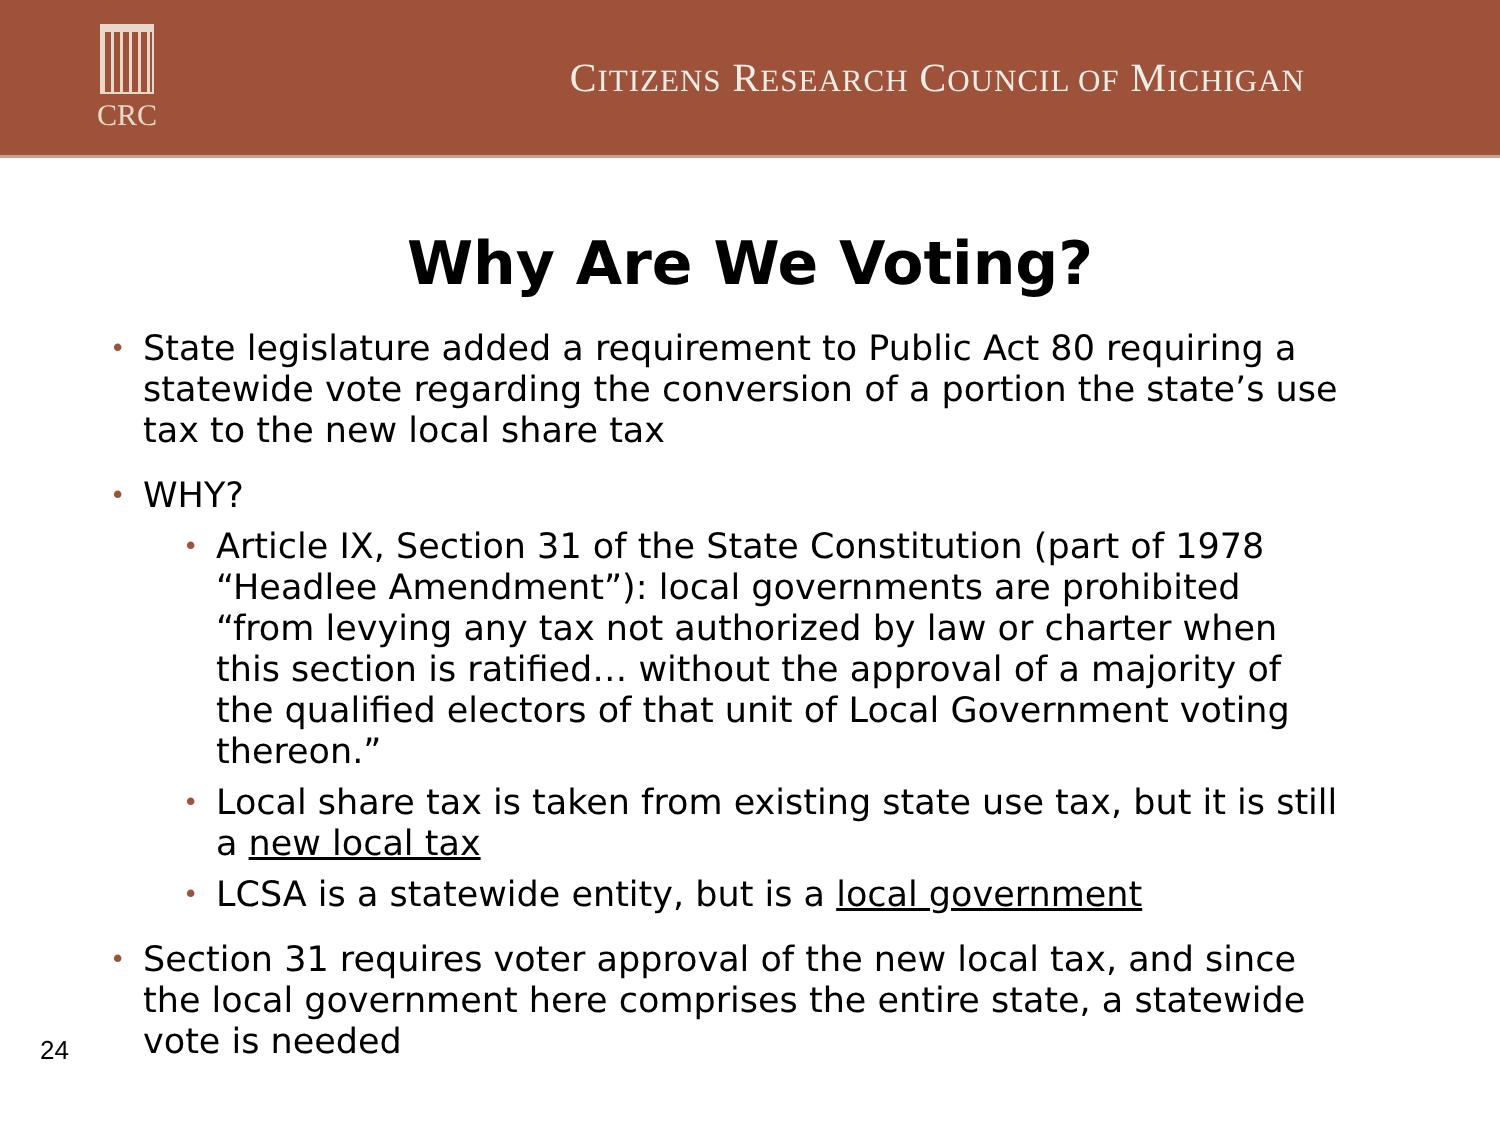CRC
CITIZENS RESEARCH COUNCIL OF MICHIGAN
Why Are We Voting?
• State legislature added a requirement to Public Act 80 requiring a statewide vote regarding the conversion of a portion the state’s use tax to the new local share tax
• WHY?
• Article IX, Section 31 of the State Constitution (part of 1978 “Headlee Amendment”): local governments are prohibited “from levying any tax not authorized by law or charter when this section is ratified… without the approval of a majority of the qualified electors of that unit of Local Government voting thereon.”
• Local share tax is taken from existing state use tax, but it is still a new local tax
• LCSA is a statewide entity, but is a local government
• Section 31 requires voter approval of the new local tax, and since the local government here comprises the entire state, a statewide vote is needed
24